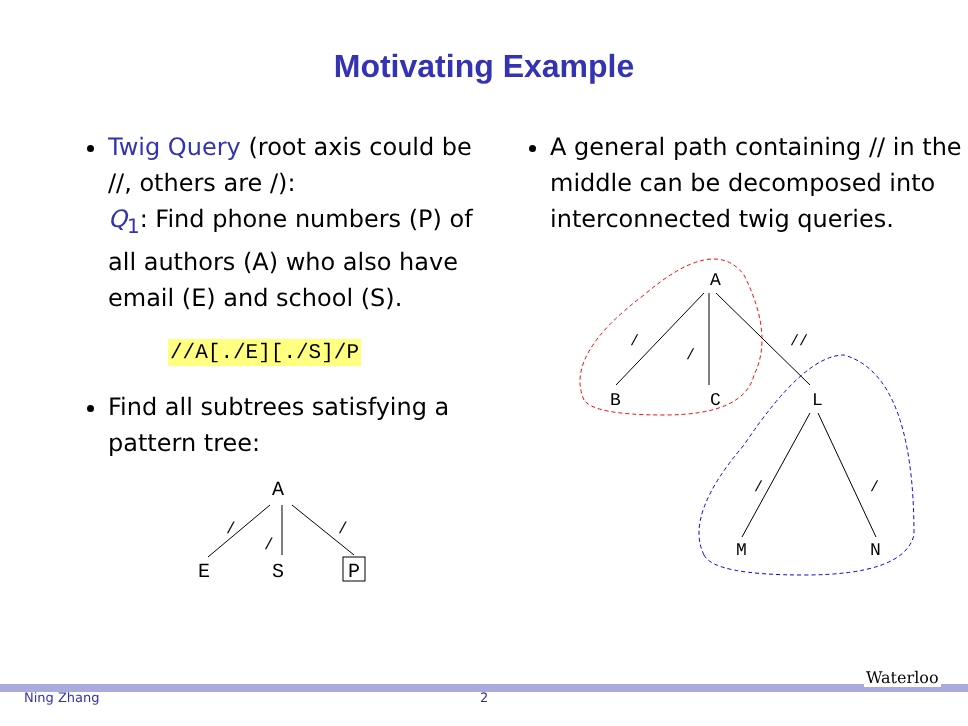Motivating Example
Twig Query (root axis could be //, others are /):
Q<sub>1</sub>: Find phone numbers (P) of all authors (A) who also have email (E) and school (S).
//A[./E][./S]/P
Find all subtrees satisfying a pattern tree:
A
E
S
P
/
/
/
A general path containing // in the middle can be decomposed into interconnected twig queries.
A
B
C
L
M
N
/
/
//
/
/
Ning Zhang 2
Waterloo